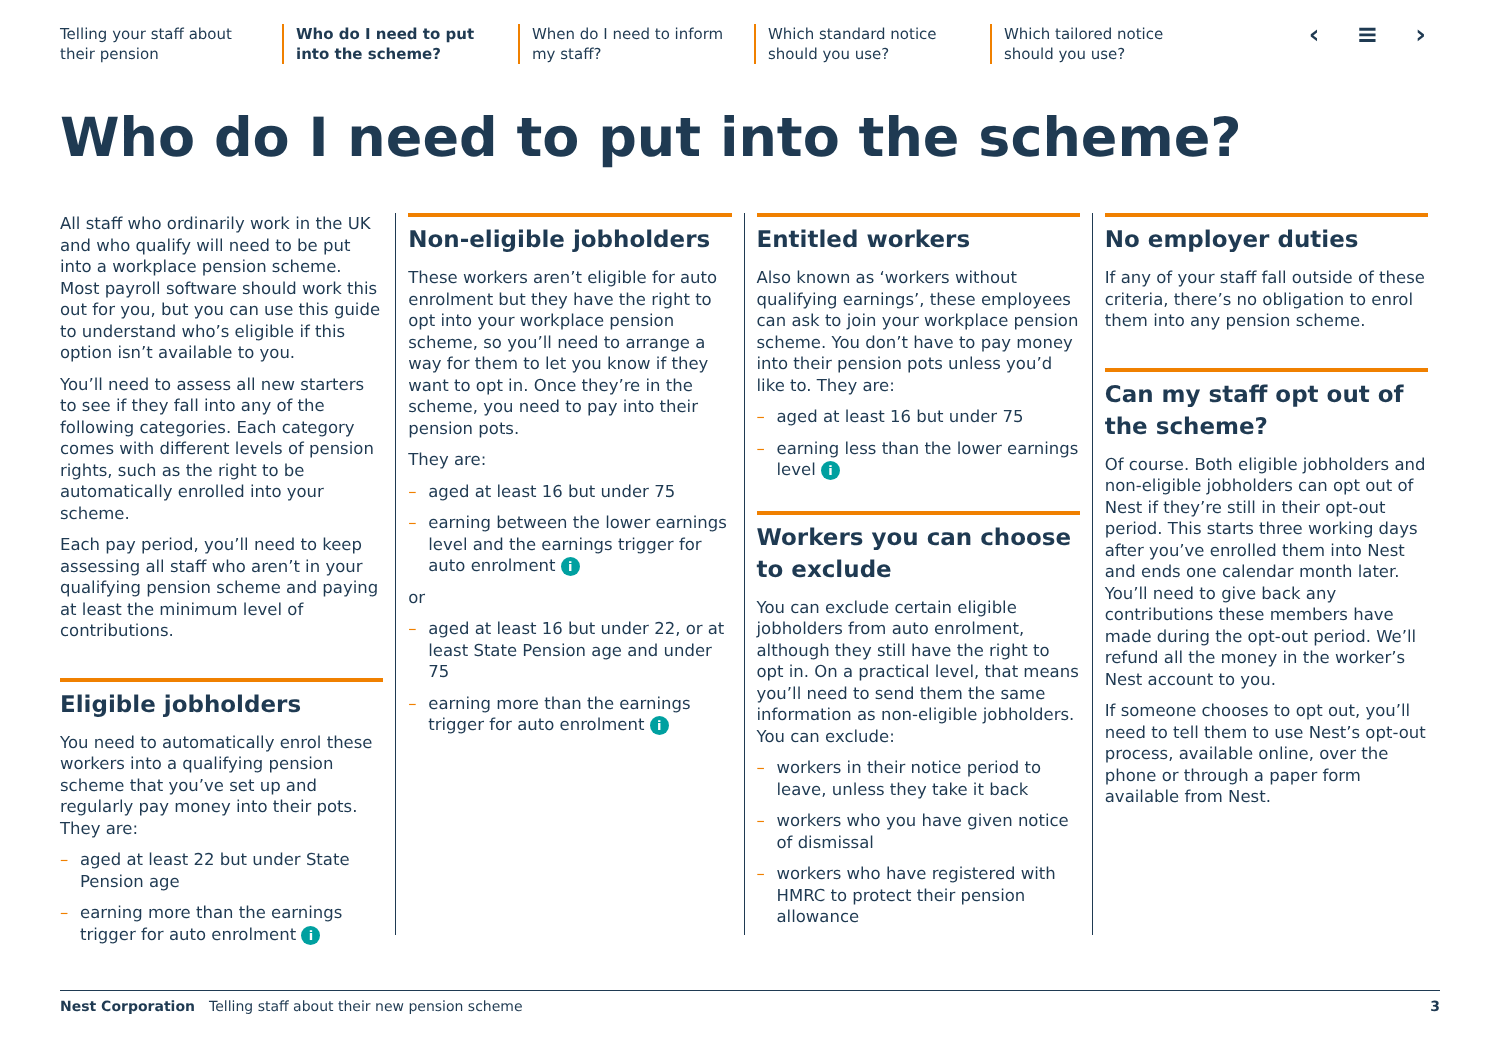Telling your staff about their pension
Who do I need to put into the scheme?
When do I need to inform my staff?
Which standard notice should you use?
Which tailored notice should you use?
‹ ≡ ›
Who do I need to put into the scheme?
All staff who ordinarily work in the UK and who qualify will need to be put into a workplace pension scheme. Most payroll software should work this out for you, but you can use this guide to understand who’s eligible if this option isn’t available to you.
You’ll need to assess all new starters to see if they fall into any of the following categories. Each category comes with different levels of pension rights, such as the right to be automatically enrolled into your scheme.
Each pay period, you’ll need to keep assessing all staff who aren’t in your qualifying pension scheme and paying at least the minimum level of contributions.
Eligible jobholders
You need to automatically enrol these workers into a qualifying pension scheme that you’ve set up and regularly pay money into their pots. They are:
– aged at least 22 but under State Pension age
– earning more than the earnings trigger for auto enrolment i
Non-eligible jobholders
These workers aren’t eligible for auto enrolment but they have the right to opt into your workplace pension scheme, so you’ll need to arrange a way for them to let you know if they want to opt in. Once they’re in the scheme, you need to pay into their pension pots.
They are:
– aged at least 16 but under 75
– earning between the lower earnings level and the earnings trigger for auto enrolment i
or
– aged at least 16 but under 22, or at least State Pension age and under 75
– earning more than the earnings trigger for auto enrolment i
Entitled workers
Also known as ‘workers without qualifying earnings’, these employees can ask to join your workplace pension scheme. You don’t have to pay money into their pension pots unless you’d like to. They are:
– aged at least 16 but under 75
– earning less than the lower earnings level i
Workers you can choose to exclude
You can exclude certain eligible jobholders from auto enrolment, although they still have the right to opt in. On a practical level, that means you’ll need to send them the same information as non-eligible jobholders. You can exclude:
– workers in their notice period to leave, unless they take it back
– workers who you have given notice of dismissal
– workers who have registered with HMRC to protect their pension allowance
No employer duties
If any of your staff fall outside of these criteria, there’s no obligation to enrol them into any pension scheme.
Can my staff opt out of the scheme?
Of course. Both eligible jobholders and non-eligible jobholders can opt out of Nest if they’re still in their opt-out period. This starts three working days after you’ve enrolled them into Nest and ends one calendar month later. You’ll need to give back any contributions these members have made during the opt-out period. We’ll refund all the money in the worker’s Nest account to you.
If someone chooses to opt out, you’ll need to tell them to use Nest’s opt-out process, available online, over the phone or through a paper form available from Nest.
Nest Corporation Telling staff about their new pension scheme 3